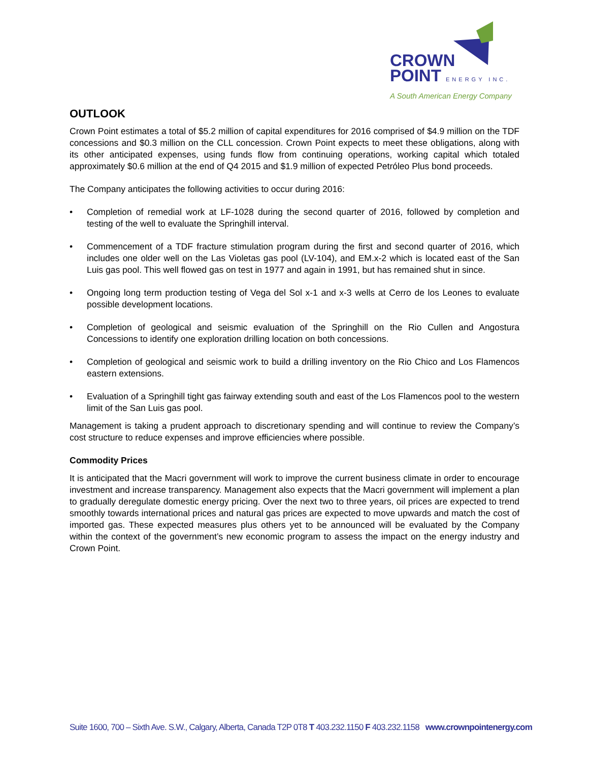CROWN
POINT ENERGY INC.
A South American Energy Company
OUTLOOK
Crown Point estimates a total of $5.2 million of capital expenditures for 2016 comprised of $4.9 million on the TDF concessions and $0.3 million on the CLL concession. Crown Point expects to meet these obligations, along with its other anticipated expenses, using funds flow from continuing operations, working capital which totaled approximately $0.6 million at the end of Q4 2015 and $1.9 million of expected Petróleo Plus bond proceeds.
The Company anticipates the following activities to occur during 2016:
• Completion of remedial work at LF-1028 during the second quarter of 2016, followed by completion and testing of the well to evaluate the Springhill interval.
• Commencement of a TDF fracture stimulation program during the first and second quarter of 2016, which includes one older well on the Las Violetas gas pool (LV-104), and EM.x-2 which is located east of the San Luis gas pool. This well flowed gas on test in 1977 and again in 1991, but has remained shut in since.
• Ongoing long term production testing of Vega del Sol x-1 and x-3 wells at Cerro de los Leones to evaluate possible development locations.
• Completion of geological and seismic evaluation of the Springhill on the Rio Cullen and Angostura Concessions to identify one exploration drilling location on both concessions.
• Completion of geological and seismic work to build a drilling inventory on the Rio Chico and Los Flamencos eastern extensions.
• Evaluation of a Springhill tight gas fairway extending south and east of the Los Flamencos pool to the western limit of the San Luis gas pool.
Management is taking a prudent approach to discretionary spending and will continue to review the Company’s cost structure to reduce expenses and improve efficiencies where possible.
Commodity Prices
It is anticipated that the Macri government will work to improve the current business climate in order to encourage investment and increase transparency. Management also expects that the Macri government will implement a plan to gradually deregulate domestic energy pricing. Over the next two to three years, oil prices are expected to trend smoothly towards international prices and natural gas prices are expected to move upwards and match the cost of imported gas. These expected measures plus others yet to be announced will be evaluated by the Company within the context of the government’s new economic program to assess the impact on the energy industry and Crown Point.
Suite 1600, 700 – Sixth Ave. S.W., Calgary, Alberta, Canada T2P 0T8 T 403.232.1150 F 403.232.1158 www.crownpointenergy.com